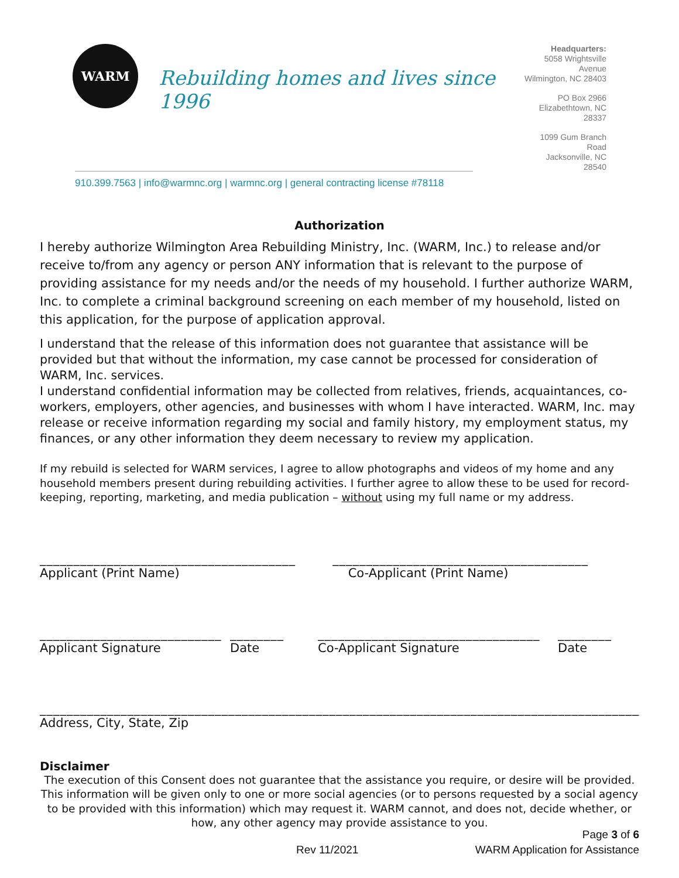WARM
Rebuilding homes and lives since 1996
Headquarters:
5058 Wrightsville Avenue
Wilmington, NC 28403
PO Box 2966
Elizabethtown, NC 28337
1099 Gum Branch Road
Jacksonville, NC 28540
910.399.7563 | info@warmnc.org | warmnc.org | general contracting license #78118
Authorization
I hereby authorize Wilmington Area Rebuilding Ministry, Inc. (WARM, Inc.) to release and/or receive to/from any agency or person ANY information that is relevant to the purpose of providing assistance for my needs and/or the needs of my household. I further authorize WARM, Inc. to complete a criminal background screening on each member of my household, listed on this application, for the purpose of application approval.
I understand that the release of this information does not guarantee that assistance will be provided but that without the information, my case cannot be processed for consideration of WARM, Inc. services.
I understand confidential information may be collected from relatives, friends, acquaintances, co-workers, employers, other agencies, and businesses with whom I have interacted. WARM, Inc. may release or receive information regarding my social and family history, my employment status, my finances, or any other information they deem necessary to review my application.
If my rebuild is selected for WARM services, I agree to allow photographs and videos of my home and any household members present during rebuilding activities. I further agree to allow these to be used for record-keeping, reporting, marketing, and media publication – without using my full name or my address.
______________________________________
Applicant (Print Name)
______________________________________
Co-Applicant (Print Name)
___________________________
Applicant Signature
________
Date
_________________________________
Co-Applicant Signature
________
Date
___________________________________________________________________________________________
Address, City, State, Zip
Disclaimer
The execution of this Consent does not guarantee that the assistance you require, or desire will be provided. This information will be given only to one or more social agencies (or to persons requested by a social agency to be provided with this information) which may request it. WARM cannot, and does not, decide whether, or how, any other agency may provide assistance to you.
Page 3 of 6
Rev 11/2021 WARM Application for Assistance